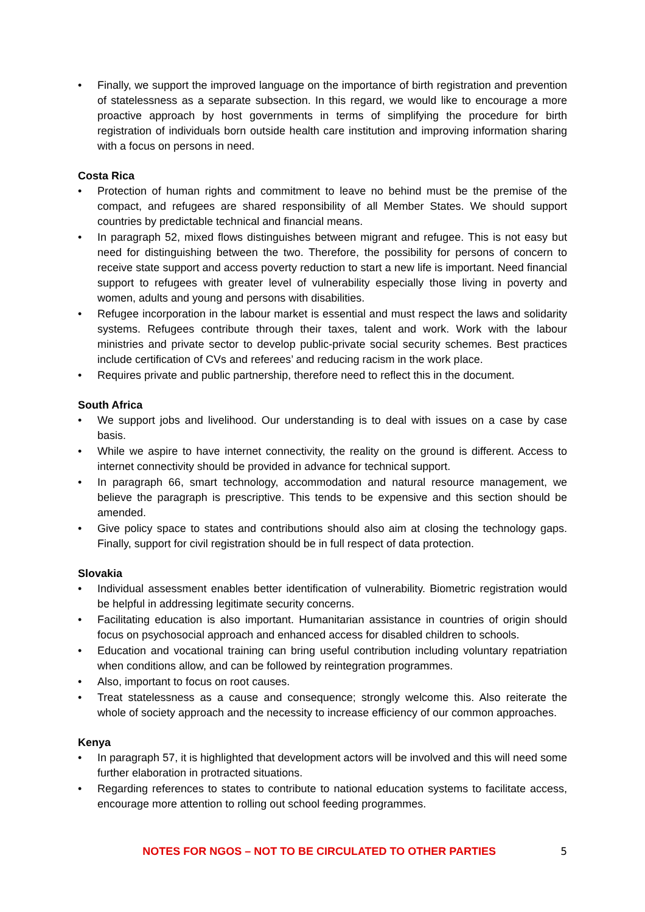• Finally, we support the improved language on the importance of birth registration and prevention of statelessness as a separate subsection. In this regard, we would like to encourage a more proactive approach by host governments in terms of simplifying the procedure for birth registration of individuals born outside health care institution and improving information sharing with a focus on persons in need.
Costa Rica
• Protection of human rights and commitment to leave no behind must be the premise of the compact, and refugees are shared responsibility of all Member States. We should support countries by predictable technical and financial means.
• In paragraph 52, mixed flows distinguishes between migrant and refugee. This is not easy but need for distinguishing between the two. Therefore, the possibility for persons of concern to receive state support and access poverty reduction to start a new life is important. Need financial support to refugees with greater level of vulnerability especially those living in poverty and women, adults and young and persons with disabilities.
• Refugee incorporation in the labour market is essential and must respect the laws and solidarity systems. Refugees contribute through their taxes, talent and work. Work with the labour ministries and private sector to develop public-private social security schemes. Best practices include certification of CVs and referees’ and reducing racism in the work place.
• Requires private and public partnership, therefore need to reflect this in the document.
South Africa
• We support jobs and livelihood. Our understanding is to deal with issues on a case by case basis.
• While we aspire to have internet connectivity, the reality on the ground is different. Access to internet connectivity should be provided in advance for technical support.
• In paragraph 66, smart technology, accommodation and natural resource management, we believe the paragraph is prescriptive. This tends to be expensive and this section should be amended.
• Give policy space to states and contributions should also aim at closing the technology gaps. Finally, support for civil registration should be in full respect of data protection.
Slovakia
• Individual assessment enables better identification of vulnerability. Biometric registration would be helpful in addressing legitimate security concerns.
• Facilitating education is also important. Humanitarian assistance in countries of origin should focus on psychosocial approach and enhanced access for disabled children to schools.
• Education and vocational training can bring useful contribution including voluntary repatriation when conditions allow, and can be followed by reintegration programmes.
• Also, important to focus on root causes.
• Treat statelessness as a cause and consequence; strongly welcome this. Also reiterate the whole of society approach and the necessity to increase efficiency of our common approaches.
Kenya
• In paragraph 57, it is highlighted that development actors will be involved and this will need some further elaboration in protracted situations.
• Regarding references to states to contribute to national education systems to facilitate access, encourage more attention to rolling out school feeding programmes.
NOTES FOR NGOS – NOT TO BE CIRCULATED TO OTHER PARTIES
5